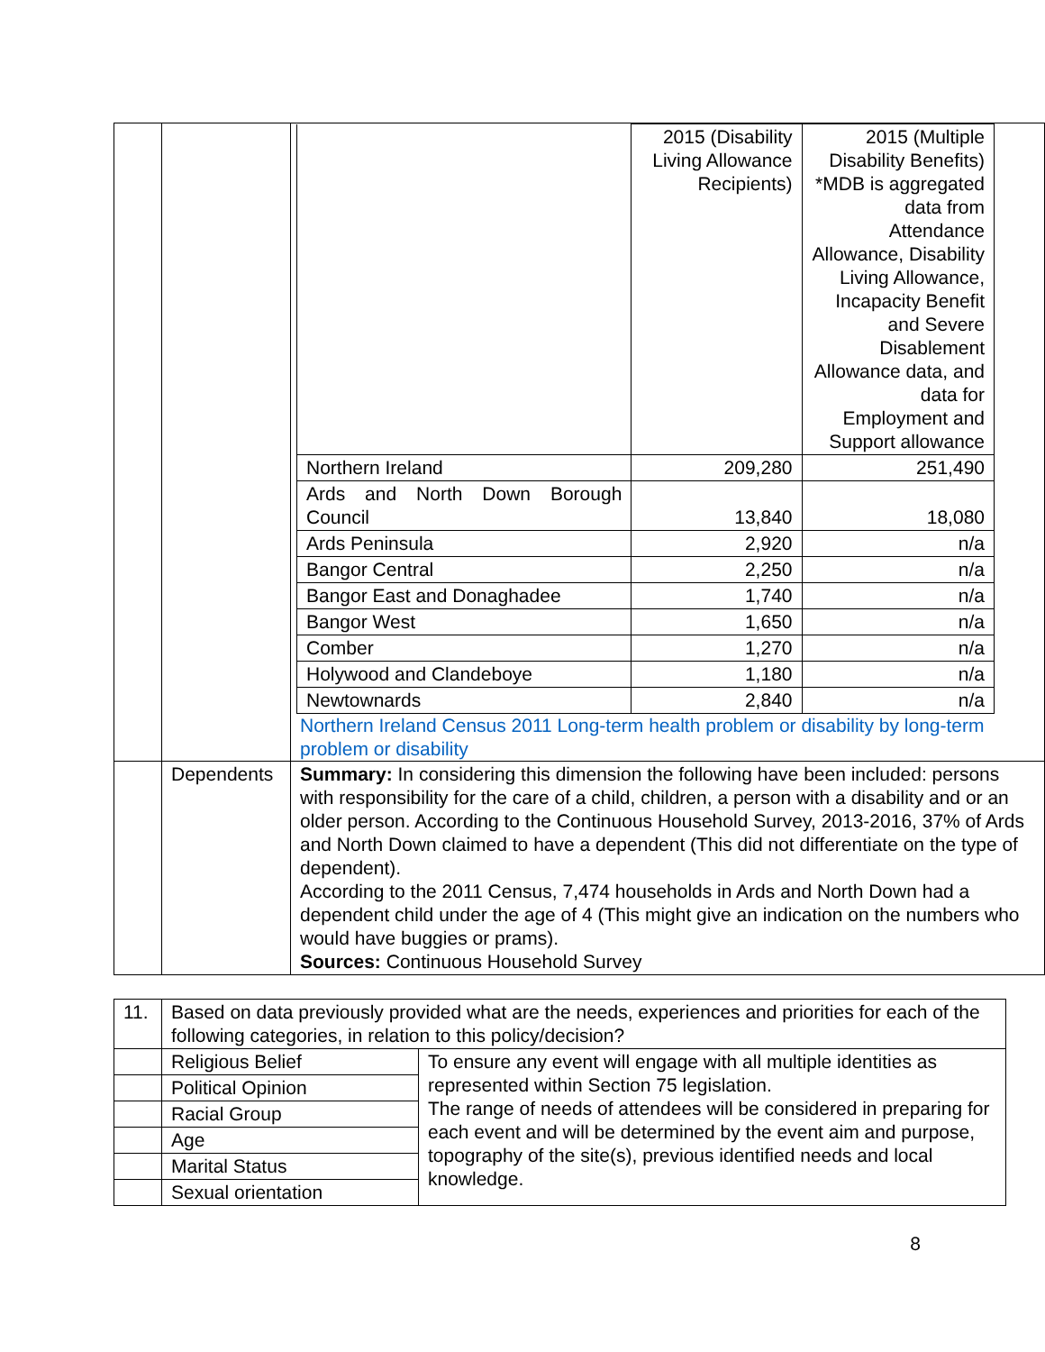| | | / / 2015 (Disability Living Allowance Recipients) / 2015 (Multiple Disability Benefits) *MDB is aggregated data from Attendance Allowance, Disability Living Allowance, Incapacity Benefit and Severe Disablement Allowance data, and data for Employment and Support allowance / / Northern Ireland / 209,280 / 251,490 / / Ards and North Down Borough Council / 13,840 / 18,080 / / Ards Peninsula / 2,920 / n/a / / Bangor Central / 2,250 / n/a / / Bangor East and Donaghadee / 1,740 / n/a / / Bangor West / 1,650 / n/a / / Comber / 1,270 / n/a / / Holywood and Clandeboye / 1,180 / n/a / / Newtownards / 2,840 / n/a / Northern Ireland Census 2011 Long-term health problem or disability by long-term problem or disability |
| | Dependents | Summary: In considering this dimension the following have been included: persons with responsibility for the care of a child, children, a person with a disability and or an older person. According to the Continuous Household Survey, 2013-2016, 37% of Ards and North Down claimed to have a dependent (This did not differentiate on the type of dependent). According to the 2011 Census, 7,474 households in Ards and North Down had a dependent child under the age of 4 (This might give an indication on the numbers who would have buggies or prams). Sources: Continuous Household Survey |
| 11. | Based on data previously provided what are the needs, experiences and priorities for each of the following categories, in relation to this policy/decision? | |
| | Religious Belief | To ensure any event will engage with all multiple identities as represented within Section 75 legislation. The range of needs of attendees will be considered in preparing for each event and will be determined by the event aim and purpose, topography of the site(s), previous identified needs and local knowledge. |
| | Political Opinion | |
| | Racial Group | |
| | Age | |
| | Marital Status | |
| | Sexual orientation | |
8